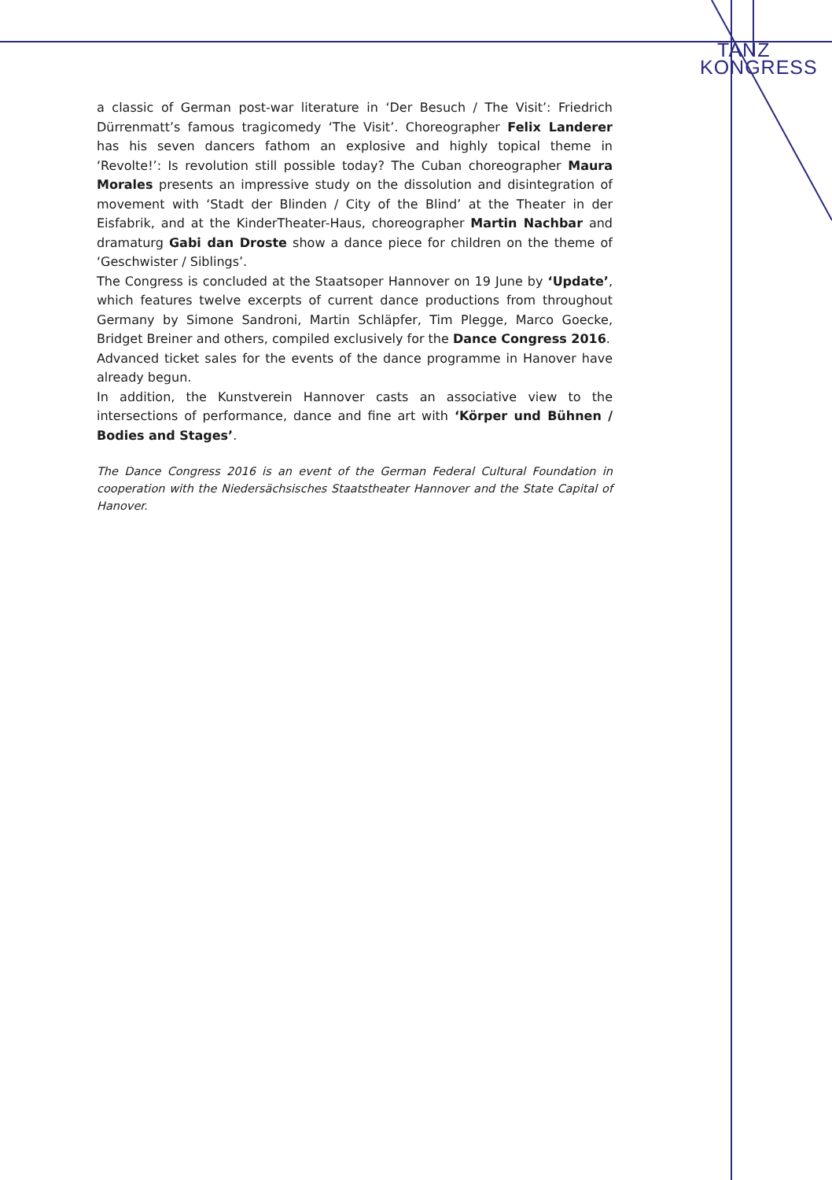TANZ
KONGRESS
a classic of German post-war literature in ‘Der Besuch / The Visit’: Friedrich Dürrenmatt’s famous tragicomedy ‘The Visit’. Choreographer Felix Landerer has his seven dancers fathom an explosive and highly topical theme in ‘Revolte!’: Is revolution still possible today? The Cuban choreographer Maura Morales presents an impressive study on the dissolution and disintegration of movement with ‘Stadt der Blinden / City of the Blind’ at the Theater in der Eisfabrik, and at the KinderTheater-Haus, choreographer Martin Nachbar and dramaturg Gabi dan Droste show a dance piece for children on the theme of ‘Geschwister / Siblings’.
The Congress is concluded at the Staatsoper Hannover on 19 June by ‘Update’, which features twelve excerpts of current dance productions from throughout Germany by Simone Sandroni, Martin Schläpfer, Tim Plegge, Marco Goecke, Bridget Breiner and others, compiled exclusively for the Dance Congress 2016.
Advanced ticket sales for the events of the dance programme in Hanover have already begun.
In addition, the Kunstverein Hannover casts an associative view to the intersections of performance, dance and fine art with ‘Körper und Bühnen / Bodies and Stages’.
The Dance Congress 2016 is an event of the German Federal Cultural Foundation in cooperation with the Niedersächsisches Staatstheater Hannover and the State Capital of Hanover.